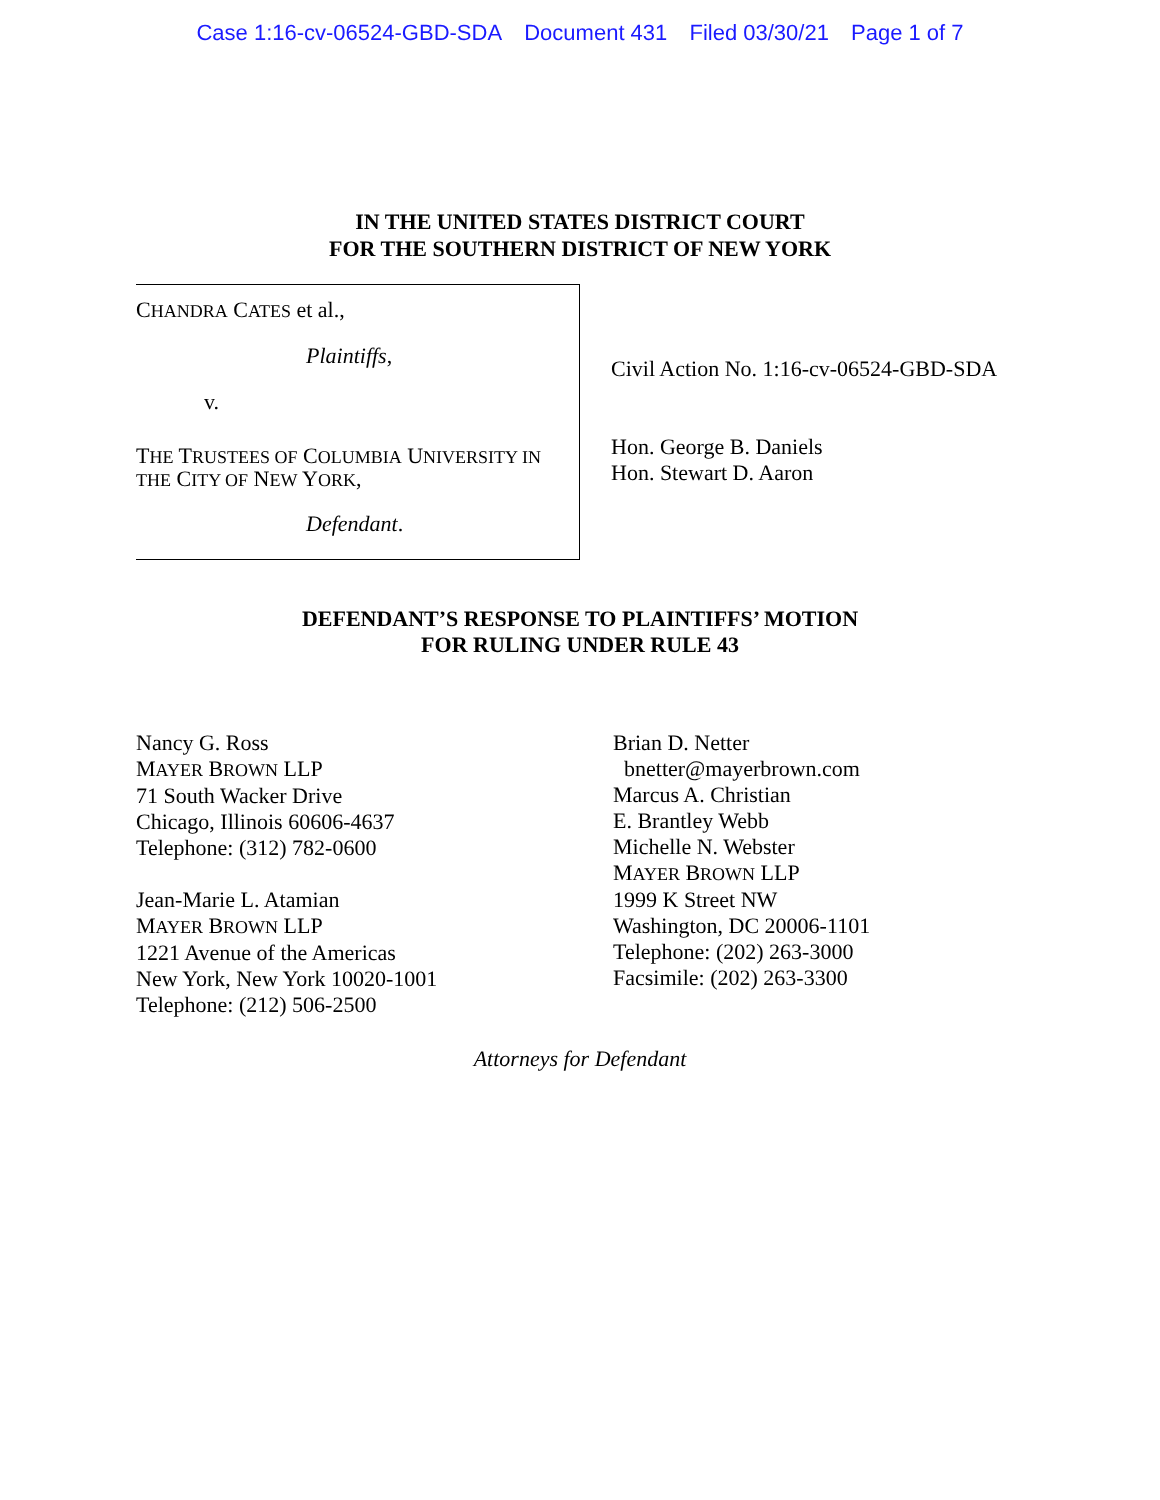Case 1:16-cv-06524-GBD-SDA Document 431 Filed 03/30/21 Page 1 of 7
IN THE UNITED STATES DISTRICT COURT
FOR THE SOUTHERN DISTRICT OF NEW YORK
CHANDRA CATES et al.,
Plaintiffs,
v.
THE TRUSTEES OF COLUMBIA UNIVERSITY IN
THE CITY OF NEW YORK,
Defendant.
Civil Action No. 1:16-cv-06524-GBD-SDA
Hon. George B. Daniels
Hon. Stewart D. Aaron
DEFENDANT’S RESPONSE TO PLAINTIFFS’ MOTION
FOR RULING UNDER RULE 43
Nancy G. Ross
MAYER BROWN LLP
71 South Wacker Drive
Chicago, Illinois 60606-4637
Telephone: (312) 782-0600
Jean-Marie L. Atamian
MAYER BROWN LLP
1221 Avenue of the Americas
New York, New York 10020-1001
Telephone: (212) 506-2500
Brian D. Netter
bnetter@mayerbrown.com
Marcus A. Christian
E. Brantley Webb
Michelle N. Webster
MAYER BROWN LLP
1999 K Street NW
Washington, DC 20006-1101
Telephone: (202) 263-3000
Facsimile: (202) 263-3300
Attorneys for Defendant